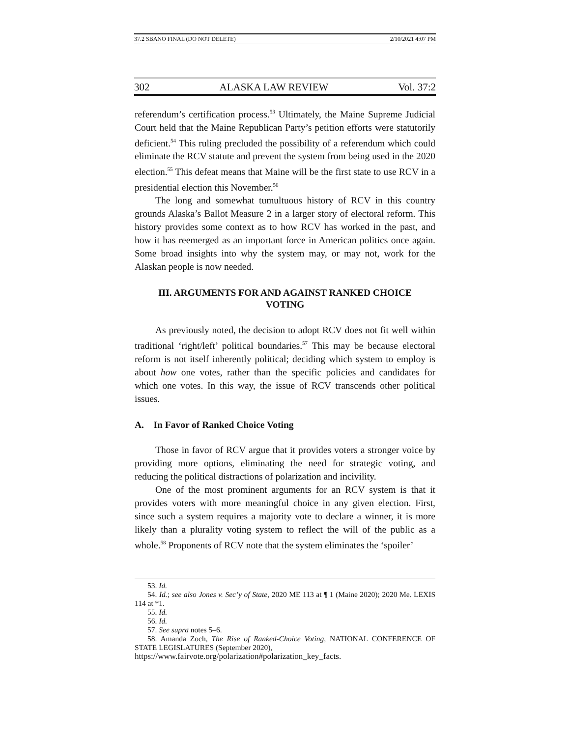37.2 SBANO FINAL (DO NOT DELETE) 2/10/2021 4:07 PM
302 ALASKA LAW REVIEW Vol. 37:2
referendum’s certification process.<sup>53</sup> Ultimately, the Maine Supreme Judicial Court held that the Maine Republican Party’s petition efforts were statutorily deficient.<sup>54</sup> This ruling precluded the possibility of a referendum which could eliminate the RCV statute and prevent the system from being used in the 2020 election.<sup>55</sup> This defeat means that Maine will be the first state to use RCV in a presidential election this November.<sup>56</sup>
The long and somewhat tumultuous history of RCV in this country grounds Alaska’s Ballot Measure 2 in a larger story of electoral reform. This history provides some context as to how RCV has worked in the past, and how it has reemerged as an important force in American politics once again. Some broad insights into why the system may, or may not, work for the Alaskan people is now needed.
III. ARGUMENTS FOR AND AGAINST RANKED CHOICE VOTING
As previously noted, the decision to adopt RCV does not fit well within traditional ‘right/left’ political boundaries.<sup>57</sup> This may be because electoral reform is not itself inherently political; deciding which system to employ is about how one votes, rather than the specific policies and candidates for which one votes. In this way, the issue of RCV transcends other political issues.
A. In Favor of Ranked Choice Voting
Those in favor of RCV argue that it provides voters a stronger voice by providing more options, eliminating the need for strategic voting, and reducing the political distractions of polarization and incivility.
One of the most prominent arguments for an RCV system is that it provides voters with more meaningful choice in any given election. First, since such a system requires a majority vote to declare a winner, it is more likely than a plurality voting system to reflect the will of the public as a whole.<sup>58</sup> Proponents of RCV note that the system eliminates the ‘spoiler’
53. Id.
54. Id.; see also Jones v. Sec’y of State, 2020 ME 113 at ¶ 1 (Maine 2020); 2020 Me. LEXIS 114 at *1.
55. Id.
56. Id.
57. See supra notes 5–6.
58. Amanda Zoch, The Rise of Ranked-Choice Voting, NATIONAL CONFERENCE OF STATE LEGISLATURES (September 2020),
https://www.fairvote.org/polarization#polarization_key_facts.